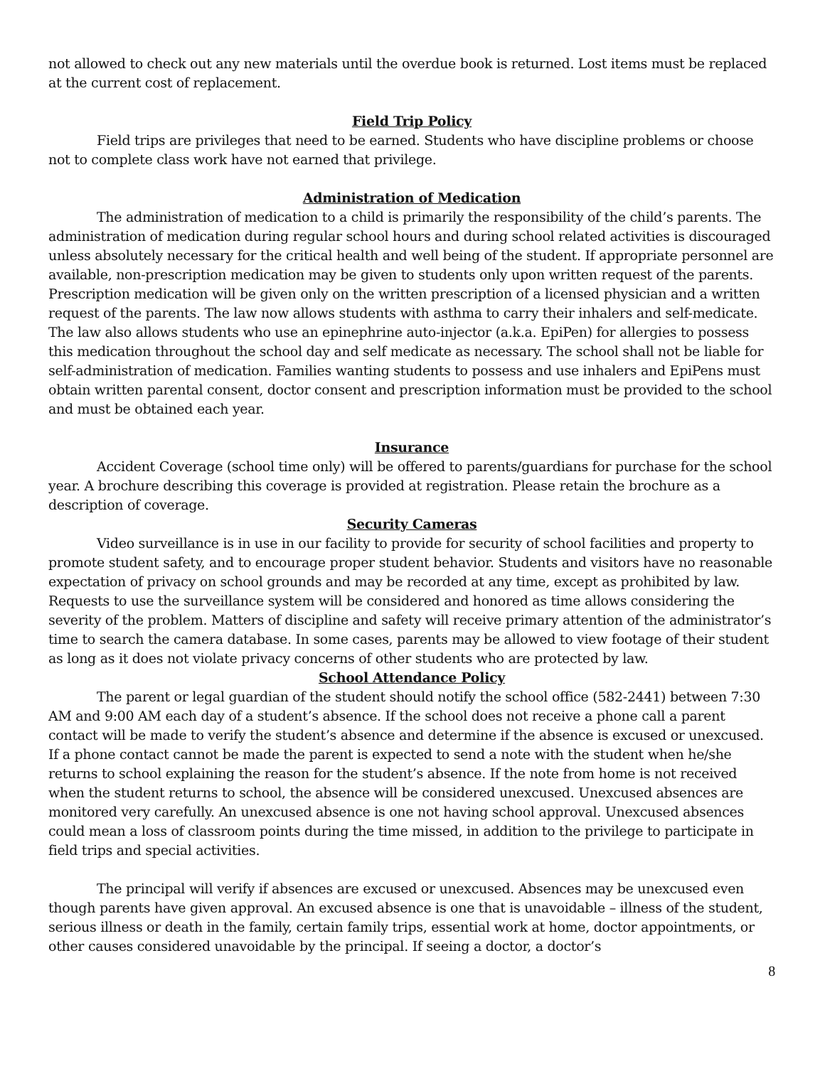not allowed to check out any new materials until the overdue book is returned. Lost items must be replaced at the current cost of replacement.
Field Trip Policy
Field trips are privileges that need to be earned. Students who have discipline problems or choose not to complete class work have not earned that privilege.
Administration of Medication
The administration of medication to a child is primarily the responsibility of the child’s parents. The administration of medication during regular school hours and during school related activities is discouraged unless absolutely necessary for the critical health and well being of the student. If appropriate personnel are available, non-prescription medication may be given to students only upon written request of the parents. Prescription medication will be given only on the written prescription of a licensed physician and a written request of the parents. The law now allows students with asthma to carry their inhalers and self-medicate. The law also allows students who use an epinephrine auto-injector (a.k.a. EpiPen) for allergies to possess this medication throughout the school day and self medicate as necessary. The school shall not be liable for self-administration of medication. Families wanting students to possess and use inhalers and EpiPens must obtain written parental consent, doctor consent and prescription information must be provided to the school and must be obtained each year.
Insurance
Accident Coverage (school time only) will be offered to parents/guardians for purchase for the school year. A brochure describing this coverage is provided at registration. Please retain the brochure as a description of coverage.
Security Cameras
Video surveillance is in use in our facility to provide for security of school facilities and property to promote student safety, and to encourage proper student behavior. Students and visitors have no reasonable expectation of privacy on school grounds and may be recorded at any time, except as prohibited by law. Requests to use the surveillance system will be considered and honored as time allows considering the severity of the problem. Matters of discipline and safety will receive primary attention of the administrator’s time to search the camera database. In some cases, parents may be allowed to view footage of their student as long as it does not violate privacy concerns of other students who are protected by law.
School Attendance Policy
The parent or legal guardian of the student should notify the school office (582-2441) between 7:30 AM and 9:00 AM each day of a student’s absence. If the school does not receive a phone call a parent contact will be made to verify the student’s absence and determine if the absence is excused or unexcused. If a phone contact cannot be made the parent is expected to send a note with the student when he/she returns to school explaining the reason for the student’s absence. If the note from home is not received when the student returns to school, the absence will be considered unexcused. Unexcused absences are monitored very carefully. An unexcused absence is one not having school approval. Unexcused absences could mean a loss of classroom points during the time missed, in addition to the privilege to participate in field trips and special activities.
The principal will verify if absences are excused or unexcused. Absences may be unexcused even though parents have given approval. An excused absence is one that is unavoidable – illness of the student, serious illness or death in the family, certain family trips, essential work at home, doctor appointments, or other causes considered unavoidable by the principal. If seeing a doctor, a doctor’s
8